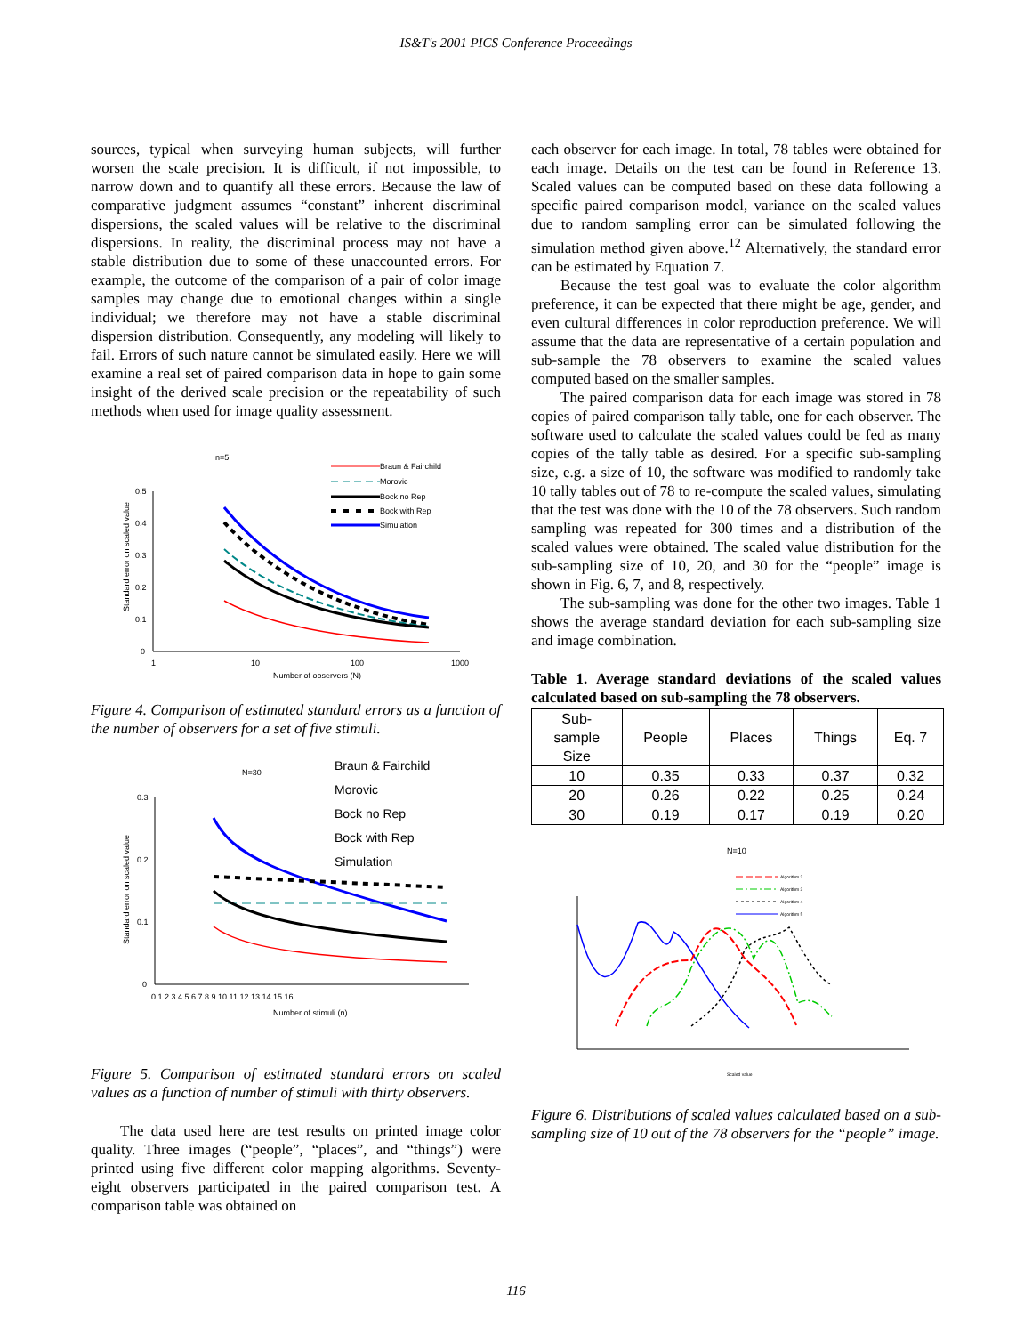IS&T's 2001 PICS Conference Proceedings
sources, typical when surveying human subjects, will further worsen the scale precision. It is difficult, if not impossible, to narrow down and to quantify all these errors. Because the law of comparative judgment assumes “constant” inherent discriminal dispersions, the scaled values will be relative to the discriminal dispersions. In reality, the discriminal process may not have a stable distribution due to some of these unaccounted errors. For example, the outcome of the comparison of a pair of color image samples may change due to emotional changes within a single individual; we therefore may not have a stable discriminal dispersion distribution. Consequently, any modeling will likely to fail. Errors of such nature cannot be simulated easily. Here we will examine a real set of paired comparison data in hope to gain some insight of the derived scale precision or the repeatability of such methods when used for image quality assessment.
n=5
0.5
0.4
0.3
0.2
0.1
0
1
10
100
1000
Number of observers (N)
Standard error on scaled value
Braun & Fairchild
Morovic
Bock no Rep
Bock with Rep
Simulation
Figure 4. Comparison of estimated standard errors as a function of the number of observers for a set of five stimuli.
N=30
0.3
0.2
0.1
0
0 1 2 3 4 5 6 7 8 9 10 11 12 13 14 15 16
Number of stimuli (n)
Standard error on scaled value
Braun & Fairchild
Morovic
Bock no Rep
Bock with Rep
Simulation
Figure 5. Comparison of estimated standard errors on scaled values as a function of number of stimuli with thirty observers.
The data used here are test results on printed image color quality. Three images (“people”, “places”, and “things”) were printed using five different color mapping algorithms. Seventy-eight observers participated in the paired comparison test. A comparison table was obtained on
each observer for each image. In total, 78 tables were obtained for each image. Details on the test can be found in Reference 13. Scaled values can be computed based on these data following a specific paired comparison model, variance on the scaled values due to random sampling error can be simulated following the simulation method given above.<sup>12</sup> Alternatively, the standard error can be estimated by Equation 7.
Because the test goal was to evaluate the color algorithm preference, it can be expected that there might be age, gender, and even cultural differences in color reproduction preference. We will assume that the data are representative of a certain population and sub-sample the 78 observers to examine the scaled values computed based on the smaller samples.
The paired comparison data for each image was stored in 78 copies of paired comparison tally table, one for each observer. The software used to calculate the scaled values could be fed as many copies of the tally table as desired. For a specific sub-sampling size, e.g. a size of 10, the software was modified to randomly take 10 tally tables out of 78 to re-compute the scaled values, simulating that the test was done with the 10 of the 78 observers. Such random sampling was repeated for 300 times and a distribution of the scaled values were obtained. The scaled value distribution for the sub-sampling size of 10, 20, and 30 for the “people” image is shown in Fig. 6, 7, and 8, respectively.
The sub-sampling was done for the other two images. Table 1 shows the average standard deviation for each sub-sampling size and image combination.
Table 1. Average standard deviations of the scaled values calculated based on sub-sampling the 78 observers.
| Sub- sample Size | People | Places | Things | Eq. 7 |
| --- | --- | --- | --- | --- |
| 10 | 0.35 | 0.33 | 0.37 | 0.32 |
| 20 | 0.26 | 0.22 | 0.25 | 0.24 |
| 30 | 0.19 | 0.17 | 0.19 | 0.20 |
N=10
Algorithm 2
Algorithm 3
Algorithm 4
Algorithm 5
Scaled value
Figure 6. Distributions of scaled values calculated based on a sub-sampling size of 10 out of the 78 observers for the “people” image.
116